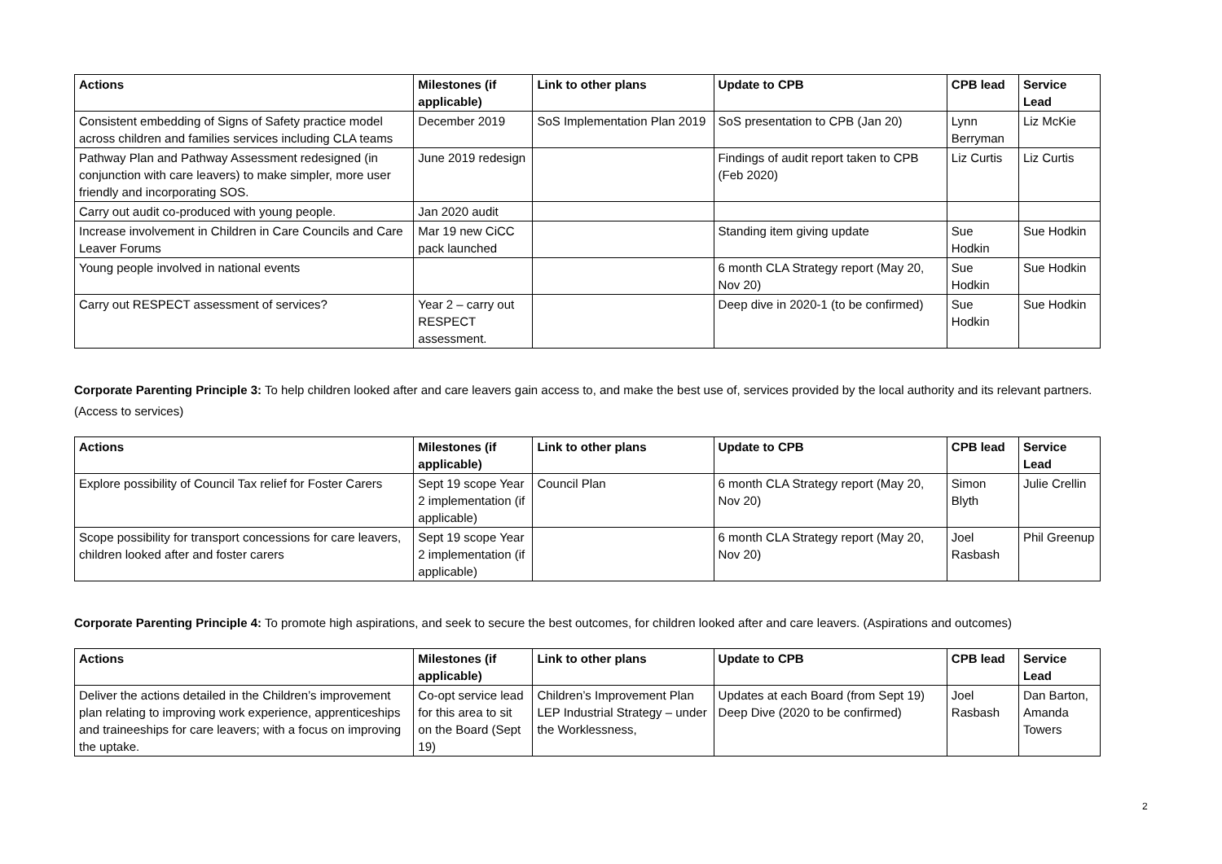| Actions | Milestones (if applicable) | Link to other plans | Update to CPB | CPB lead | Service Lead |
| --- | --- | --- | --- | --- | --- |
| Consistent embedding of Signs of Safety practice model across children and families services including CLA teams | December 2019 | SoS Implementation Plan 2019 | SoS presentation to CPB (Jan 20) | Lynn Berryman | Liz McKie |
| Pathway Plan and Pathway Assessment redesigned (in conjunction with care leavers) to make simpler, more user friendly and incorporating SOS. | June 2019 redesign | | Findings of audit report taken to CPB (Feb 2020) | Liz Curtis | Liz Curtis |
| Carry out audit co-produced with young people. | Jan 2020 audit | | | | |
| Increase involvement in Children in Care Councils and Care Leaver Forums | Mar 19 new CiCC pack launched | | Standing item giving update | Sue Hodkin | Sue Hodkin |
| Young people involved in national events | | | 6 month CLA Strategy report (May 20, Nov 20) | Sue Hodkin | Sue Hodkin |
| Carry out RESPECT assessment of services? | Year 2 – carry out RESPECT assessment. | | Deep dive in 2020-1 (to be confirmed) | Sue Hodkin | Sue Hodkin |
Corporate Parenting Principle 3: To help children looked after and care leavers gain access to, and make the best use of, services provided by the local authority and its relevant partners. (Access to services)
| Actions | Milestones (if applicable) | Link to other plans | Update to CPB | CPB lead | Service Lead |
| --- | --- | --- | --- | --- | --- |
| Explore possibility of Council Tax relief for Foster Carers | Sept 19 scope Year 2 implementation (if applicable) | Council Plan | 6 month CLA Strategy report (May 20, Nov 20) | Simon Blyth | Julie Crellin |
| Scope possibility for transport concessions for care leavers, children looked after and foster carers | Sept 19 scope Year 2 implementation (if applicable) | | 6 month CLA Strategy report (May 20, Nov 20) | Joel Rasbash | Phil Greenup |
Corporate Parenting Principle 4: To promote high aspirations, and seek to secure the best outcomes, for children looked after and care leavers. (Aspirations and outcomes)
| Actions | Milestones (if applicable) | Link to other plans | Update to CPB | CPB lead | Service Lead |
| --- | --- | --- | --- | --- | --- |
| Deliver the actions detailed in the Children’s improvement plan relating to improving work experience, apprenticeships and traineeships for care leavers; with a focus on improving the uptake. | Co-opt service lead for this area to sit on the Board (Sept 19) | Children’s Improvement Plan LEP Industrial Strategy – under the Worklessness, | Updates at each Board (from Sept 19) Deep Dive (2020 to be confirmed) | Joel Rasbash | Dan Barton, Amanda Towers |
2